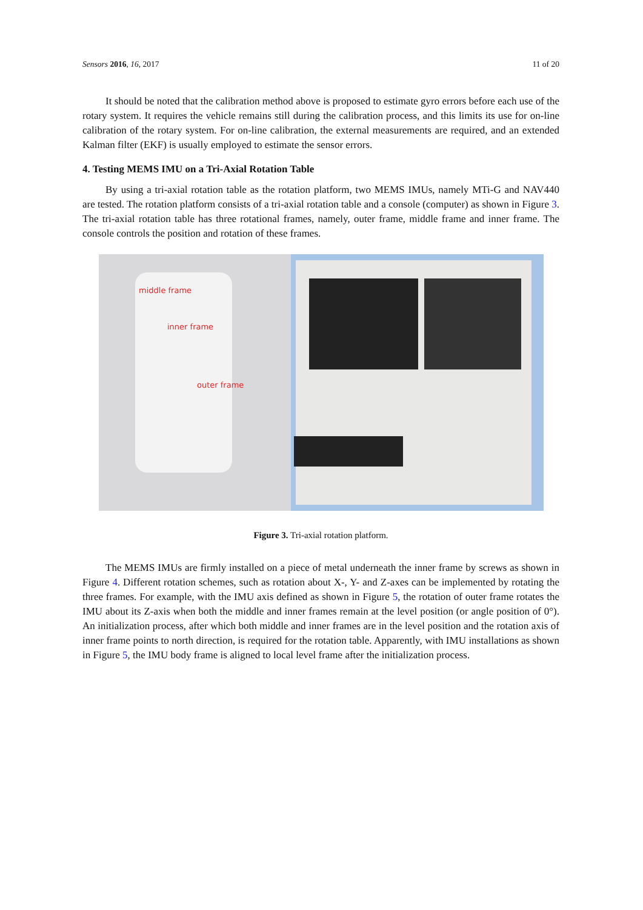Sensors 2016, 16, 2017 11 of 20
It should be noted that the calibration method above is proposed to estimate gyro errors before each use of the rotary system. It requires the vehicle remains still during the calibration process, and this limits its use for on-line calibration of the rotary system. For on-line calibration, the external measurements are required, and an extended Kalman filter (EKF) is usually employed to estimate the sensor errors.
4. Testing MEMS IMU on a Tri-Axial Rotation Table
By using a tri-axial rotation table as the rotation platform, two MEMS IMUs, namely MTi-G and NAV440 are tested. The rotation platform consists of a tri-axial rotation table and a console (computer) as shown in Figure 3. The tri-axial rotation table has three rotational frames, namely, outer frame, middle frame and inner frame. The console controls the position and rotation of these frames.
middle frame
inner frame
outer frame
Figure 3. Tri-axial rotation platform.
The MEMS IMUs are firmly installed on a piece of metal underneath the inner frame by screws as shown in Figure 4. Different rotation schemes, such as rotation about X-, Y- and Z-axes can be implemented by rotating the three frames. For example, with the IMU axis defined as shown in Figure 5, the rotation of outer frame rotates the IMU about its Z-axis when both the middle and inner frames remain at the level position (or angle position of 0°). An initialization process, after which both middle and inner frames are in the level position and the rotation axis of inner frame points to north direction, is required for the rotation table. Apparently, with IMU installations as shown in Figure 5, the IMU body frame is aligned to local level frame after the initialization process.